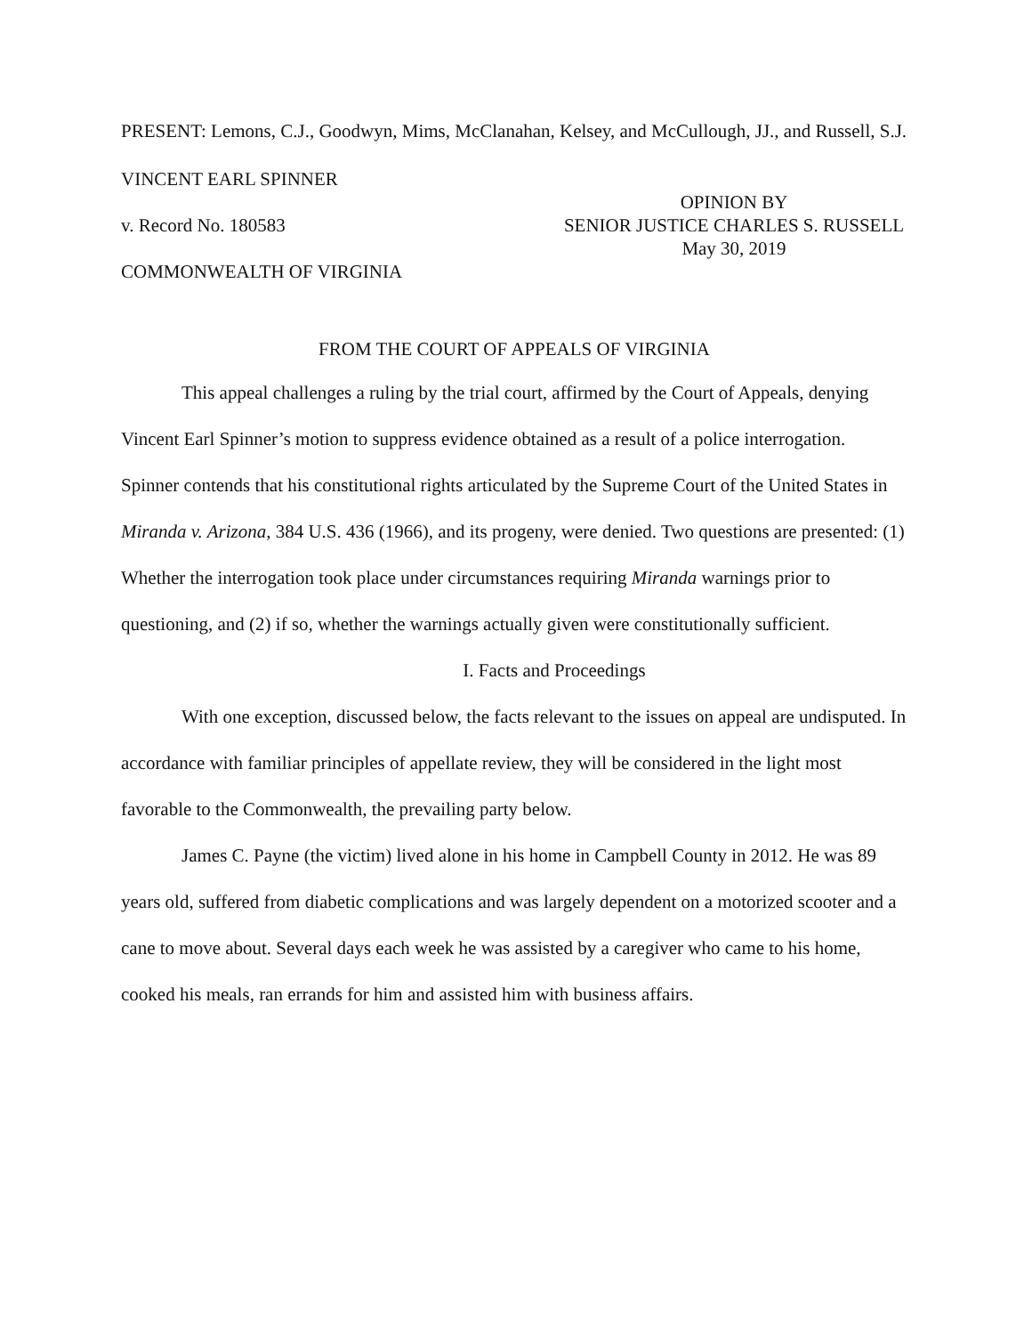PRESENT: Lemons, C.J., Goodwyn, Mims, McClanahan, Kelsey, and McCullough, JJ., and Russell, S.J.
VINCENT EARL SPINNER
v. Record No. 180583
COMMONWEALTH OF VIRGINIA
OPINION BY
SENIOR JUSTICE CHARLES S. RUSSELL
May 30, 2019
FROM THE COURT OF APPEALS OF VIRGINIA
This appeal challenges a ruling by the trial court, affirmed by the Court of Appeals, denying Vincent Earl Spinner’s motion to suppress evidence obtained as a result of a police interrogation. Spinner contends that his constitutional rights articulated by the Supreme Court of the United States in Miranda v. Arizona, 384 U.S. 436 (1966), and its progeny, were denied. Two questions are presented: (1) Whether the interrogation took place under circumstances requiring Miranda warnings prior to questioning, and (2) if so, whether the warnings actually given were constitutionally sufficient.
I. Facts and Proceedings
With one exception, discussed below, the facts relevant to the issues on appeal are undisputed. In accordance with familiar principles of appellate review, they will be considered in the light most favorable to the Commonwealth, the prevailing party below.
James C. Payne (the victim) lived alone in his home in Campbell County in 2012. He was 89 years old, suffered from diabetic complications and was largely dependent on a motorized scooter and a cane to move about. Several days each week he was assisted by a caregiver who came to his home, cooked his meals, ran errands for him and assisted him with business affairs.